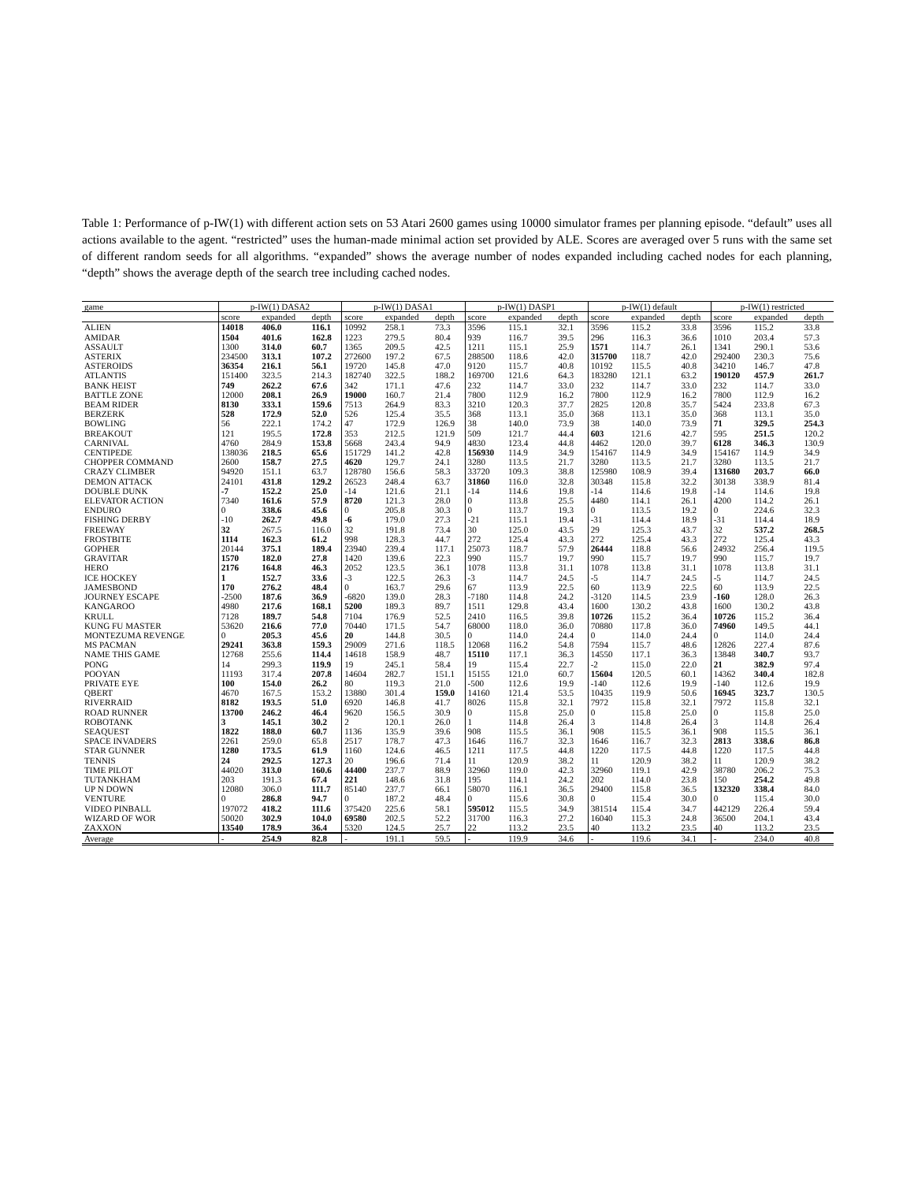Table 1: Performance of p-IW(1) with different action sets on 53 Atari 2600 games using 10000 simulator frames per planning episode. “default” uses all actions available to the agent. “restricted” uses the human-made minimal action set provided by ALE. Scores are averaged over 5 runs with the same set of different random seeds for all algorithms. “expanded” shows the average number of nodes expanded including cached nodes for each planning, “depth” shows the average depth of the search tree including cached nodes.
| game | p-IW(1) DASA2 | | | p-IW(1) DASA1 | | | p-IW(1) DASP1 | | | p-IW(1) default | | | p-IW(1) restricted | | |
| --- | --- | --- | --- | --- | --- | --- | --- | --- | --- | --- | --- | --- | --- | --- | --- |
| | score | expanded | depth | score | expanded | depth | score | expanded | depth | score | expanded | depth | score | expanded | depth |
| ALIEN | 14018 | 406.0 | 116.1 | 10992 | 258.1 | 73.3 | 3596 | 115.1 | 32.1 | 3596 | 115.2 | 33.8 | 3596 | 115.2 | 33.8 |
| AMIDAR | 1504 | 401.6 | 162.8 | 1223 | 279.5 | 80.4 | 939 | 116.7 | 39.5 | 296 | 116.3 | 36.6 | 1010 | 203.4 | 57.3 |
| ASSAULT | 1300 | 314.0 | 60.7 | 1365 | 209.5 | 42.5 | 1211 | 115.1 | 25.9 | 1571 | 114.7 | 26.1 | 1341 | 290.1 | 53.6 |
| ASTERIX | 234500 | 313.1 | 107.2 | 272600 | 197.2 | 67.5 | 288500 | 118.6 | 42.0 | 315700 | 118.7 | 42.0 | 292400 | 230.3 | 75.6 |
| ASTEROIDS | 36354 | 216.1 | 56.1 | 19720 | 145.8 | 47.0 | 9120 | 115.7 | 40.8 | 10192 | 115.5 | 40.8 | 34210 | 146.7 | 47.8 |
| ATLANTIS | 151400 | 323.5 | 214.3 | 182740 | 322.5 | 188.2 | 169700 | 121.6 | 64.3 | 183280 | 121.1 | 63.2 | 190120 | 457.9 | 261.7 |
| BANK HEIST | 749 | 262.2 | 67.6 | 342 | 171.1 | 47.6 | 232 | 114.7 | 33.0 | 232 | 114.7 | 33.0 | 232 | 114.7 | 33.0 |
| BATTLE ZONE | 12000 | 208.1 | 26.9 | 19000 | 160.7 | 21.4 | 7800 | 112.9 | 16.2 | 7800 | 112.9 | 16.2 | 7800 | 112.9 | 16.2 |
| BEAM RIDER | 8130 | 333.1 | 159.6 | 7513 | 264.9 | 83.3 | 3210 | 120.3 | 37.7 | 2825 | 120.8 | 35.7 | 5424 | 233.8 | 67.3 |
| BERZERK | 528 | 172.9 | 52.0 | 526 | 125.4 | 35.5 | 368 | 113.1 | 35.0 | 368 | 113.1 | 35.0 | 368 | 113.1 | 35.0 |
| BOWLING | 56 | 222.1 | 174.2 | 47 | 172.9 | 126.9 | 38 | 140.0 | 73.9 | 38 | 140.0 | 73.9 | 71 | 329.5 | 254.3 |
| BREAKOUT | 121 | 195.5 | 172.8 | 353 | 212.5 | 121.9 | 509 | 121.7 | 44.4 | 603 | 121.6 | 42.7 | 595 | 251.5 | 120.2 |
| CARNIVAL | 4760 | 284.9 | 153.8 | 5668 | 243.4 | 94.9 | 4830 | 123.4 | 44.8 | 4462 | 120.0 | 39.7 | 6128 | 346.3 | 130.9 |
| CENTIPEDE | 138036 | 218.5 | 65.6 | 151729 | 141.2 | 42.8 | 156930 | 114.9 | 34.9 | 154167 | 114.9 | 34.9 | 154167 | 114.9 | 34.9 |
| CHOPPER COMMAND | 2600 | 158.7 | 27.5 | 4620 | 129.7 | 24.1 | 3280 | 113.5 | 21.7 | 3280 | 113.5 | 21.7 | 3280 | 113.5 | 21.7 |
| CRAZY CLIMBER | 94920 | 151.1 | 63.7 | 128780 | 156.6 | 58.3 | 33720 | 109.3 | 38.8 | 125980 | 108.9 | 39.4 | 131680 | 203.7 | 66.0 |
| DEMON ATTACK | 24101 | 431.8 | 129.2 | 26523 | 248.4 | 63.7 | 31860 | 116.0 | 32.8 | 30348 | 115.8 | 32.2 | 30138 | 338.9 | 81.4 |
| DOUBLE DUNK | -7 | 152.2 | 25.0 | -14 | 121.6 | 21.1 | -14 | 114.6 | 19.8 | -14 | 114.6 | 19.8 | -14 | 114.6 | 19.8 |
| ELEVATOR ACTION | 7340 | 161.6 | 57.9 | 8720 | 121.3 | 28.0 | 0 | 113.8 | 25.5 | 4480 | 114.1 | 26.1 | 4200 | 114.2 | 26.1 |
| ENDURO | 0 | 338.6 | 45.6 | 0 | 205.8 | 30.3 | 0 | 113.7 | 19.3 | 0 | 113.5 | 19.2 | 0 | 224.6 | 32.3 |
| FISHING DERBY | -10 | 262.7 | 49.8 | -6 | 179.0 | 27.3 | -21 | 115.1 | 19.4 | -31 | 114.4 | 18.9 | -31 | 114.4 | 18.9 |
| FREEWAY | 32 | 267.5 | 116.0 | 32 | 191.8 | 73.4 | 30 | 125.0 | 43.5 | 29 | 125.3 | 43.7 | 32 | 537.2 | 268.5 |
| FROSTBITE | 1114 | 162.3 | 61.2 | 998 | 128.3 | 44.7 | 272 | 125.4 | 43.3 | 272 | 125.4 | 43.3 | 272 | 125.4 | 43.3 |
| GOPHER | 20144 | 375.1 | 189.4 | 23940 | 239.4 | 117.1 | 25073 | 118.7 | 57.9 | 26444 | 118.8 | 56.6 | 24932 | 256.4 | 119.5 |
| GRAVITAR | 1570 | 182.0 | 27.8 | 1420 | 139.6 | 22.3 | 990 | 115.7 | 19.7 | 990 | 115.7 | 19.7 | 990 | 115.7 | 19.7 |
| HERO | 2176 | 164.8 | 46.3 | 2052 | 123.5 | 36.1 | 1078 | 113.8 | 31.1 | 1078 | 113.8 | 31.1 | 1078 | 113.8 | 31.1 |
| ICE HOCKEY | 1 | 152.7 | 33.6 | -3 | 122.5 | 26.3 | -3 | 114.7 | 24.5 | -5 | 114.7 | 24.5 | -5 | 114.7 | 24.5 |
| JAMESBOND | 170 | 276.2 | 48.4 | 0 | 163.7 | 29.6 | 67 | 113.9 | 22.5 | 60 | 113.9 | 22.5 | 60 | 113.9 | 22.5 |
| JOURNEY ESCAPE | -2500 | 187.6 | 36.9 | -6820 | 139.0 | 28.3 | -7180 | 114.8 | 24.2 | -3120 | 114.5 | 23.9 | -160 | 128.0 | 26.3 |
| KANGAROO | 4980 | 217.6 | 168.1 | 5200 | 189.3 | 89.7 | 1511 | 129.8 | 43.4 | 1600 | 130.2 | 43.8 | 1600 | 130.2 | 43.8 |
| KRULL | 7128 | 189.7 | 54.8 | 7104 | 176.9 | 52.5 | 2410 | 116.5 | 39.8 | 10726 | 115.2 | 36.4 | 10726 | 115.2 | 36.4 |
| KUNG FU MASTER | 53620 | 216.6 | 77.0 | 70440 | 171.5 | 54.7 | 68000 | 118.0 | 36.0 | 70880 | 117.8 | 36.0 | 74960 | 149.5 | 44.1 |
| MONTEZUMA REVENGE | 0 | 205.3 | 45.6 | 20 | 144.8 | 30.5 | 0 | 114.0 | 24.4 | 0 | 114.0 | 24.4 | 0 | 114.0 | 24.4 |
| MS PACMAN | 29241 | 363.8 | 159.3 | 29009 | 271.6 | 118.5 | 12068 | 116.2 | 54.8 | 7594 | 115.7 | 48.6 | 12826 | 227.4 | 87.6 |
| NAME THIS GAME | 12768 | 255.6 | 114.4 | 14618 | 158.9 | 48.7 | 15110 | 117.1 | 36.3 | 14550 | 117.1 | 36.3 | 13848 | 340.7 | 93.7 |
| PONG | 14 | 299.3 | 119.9 | 19 | 245.1 | 58.4 | 19 | 115.4 | 22.7 | -2 | 115.0 | 22.0 | 21 | 382.9 | 97.4 |
| POOYAN | 11193 | 317.4 | 207.8 | 14604 | 282.7 | 151.1 | 15155 | 121.0 | 60.7 | 15604 | 120.5 | 60.1 | 14362 | 340.4 | 182.8 |
| PRIVATE EYE | 100 | 154.0 | 26.2 | 80 | 119.3 | 21.0 | -500 | 112.6 | 19.9 | -140 | 112.6 | 19.9 | -140 | 112.6 | 19.9 |
| QBERT | 4670 | 167.5 | 153.2 | 13880 | 301.4 | 159.0 | 14160 | 121.4 | 53.5 | 10435 | 119.9 | 50.6 | 16945 | 323.7 | 130.5 |
| RIVERRAID | 8182 | 193.5 | 51.0 | 6920 | 146.8 | 41.7 | 8026 | 115.8 | 32.1 | 7972 | 115.8 | 32.1 | 7972 | 115.8 | 32.1 |
| ROAD RUNNER | 13700 | 246.2 | 46.4 | 9620 | 156.5 | 30.9 | 0 | 115.8 | 25.0 | 0 | 115.8 | 25.0 | 0 | 115.8 | 25.0 |
| ROBOTANK | 3 | 145.1 | 30.2 | 2 | 120.1 | 26.0 | 1 | 114.8 | 26.4 | 3 | 114.8 | 26.4 | 3 | 114.8 | 26.4 |
| SEAQUEST | 1822 | 188.0 | 60.7 | 1136 | 135.9 | 39.6 | 908 | 115.5 | 36.1 | 908 | 115.5 | 36.1 | 908 | 115.5 | 36.1 |
| SPACE INVADERS | 2261 | 259.0 | 65.8 | 2517 | 178.7 | 47.3 | 1646 | 116.7 | 32.3 | 1646 | 116.7 | 32.3 | 2813 | 338.6 | 86.8 |
| STAR GUNNER | 1280 | 173.5 | 61.9 | 1160 | 124.6 | 46.5 | 1211 | 117.5 | 44.8 | 1220 | 117.5 | 44.8 | 1220 | 117.5 | 44.8 |
| TENNIS | 24 | 292.5 | 127.3 | 20 | 196.6 | 71.4 | 11 | 120.9 | 38.2 | 11 | 120.9 | 38.2 | 11 | 120.9 | 38.2 |
| TIME PILOT | 44020 | 313.0 | 160.6 | 44400 | 237.7 | 88.9 | 32960 | 119.0 | 42.3 | 32960 | 119.1 | 42.9 | 38780 | 206.2 | 75.3 |
| TUTANKHAM | 203 | 191.3 | 67.4 | 221 | 148.6 | 31.8 | 195 | 114.1 | 24.2 | 202 | 114.0 | 23.8 | 150 | 254.2 | 49.8 |
| UP N DOWN | 12080 | 306.0 | 111.7 | 85140 | 237.7 | 66.1 | 58070 | 116.1 | 36.5 | 29400 | 115.8 | 36.5 | 132320 | 338.4 | 84.0 |
| VENTURE | 0 | 286.8 | 94.7 | 0 | 187.2 | 48.4 | 0 | 115.6 | 30.8 | 0 | 115.4 | 30.0 | 0 | 115.4 | 30.0 |
| VIDEO PINBALL | 197072 | 418.2 | 111.6 | 375420 | 225.6 | 58.1 | 595012 | 115.5 | 34.9 | 381514 | 115.4 | 34.7 | 442129 | 226.4 | 59.4 |
| WIZARD OF WOR | 50020 | 302.9 | 104.0 | 69580 | 202.5 | 52.2 | 31700 | 116.3 | 27.2 | 16040 | 115.3 | 24.8 | 36500 | 204.1 | 43.4 |
| ZAXXON | 13540 | 178.9 | 36.4 | 5320 | 124.5 | 25.7 | 22 | 113.2 | 23.5 | 40 | 113.2 | 23.5 | 40 | 113.2 | 23.5 |
| Average | - | 254.9 | 82.8 | - | 191.1 | 59.5 | - | 119.9 | 34.6 | - | 119.6 | 34.1 | - | 234.0 | 40.8 |